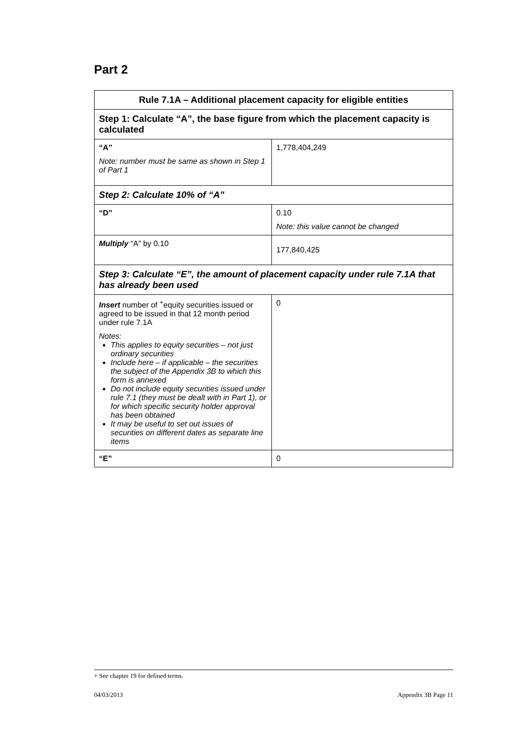Part 2
| Rule 7.1A – Additional placement capacity for eligible entities | |
| --- | --- |
| Step 1: Calculate “A”, the base figure from which the placement capacity is calculated | |
| “A” Note: number must be same as shown in Step 1 of Part 1 | 1,778,404,249 |
| Step 2: Calculate 10% of “A” | |
| “D” | 0.10 Note: this value cannot be changed |
| Multiply “A” by 0.10 | 177,840,425 |
| Step 3: Calculate “E”, the amount of placement capacity under rule 7.1A that has already been used | |
| Insert number of <sup>+</sup>equity securities issued or agreed to be issued in that 12 month period under rule 7.1A Notes: This applies to equity securities – not just ordinary securities Include here – if applicable – the securities the subject of the Appendix 3B to which this form is annexed Do not include equity securities issued under rule 7.1 (they must be dealt with in Part 1), or for which specific security holder approval has been obtained It may be useful to set out issues of securities on different dates as separate line items | 0 |
| “E” | 0 |
+ See chapter 19 for defined terms.
04/03/2013 Appendix 3B Page 11